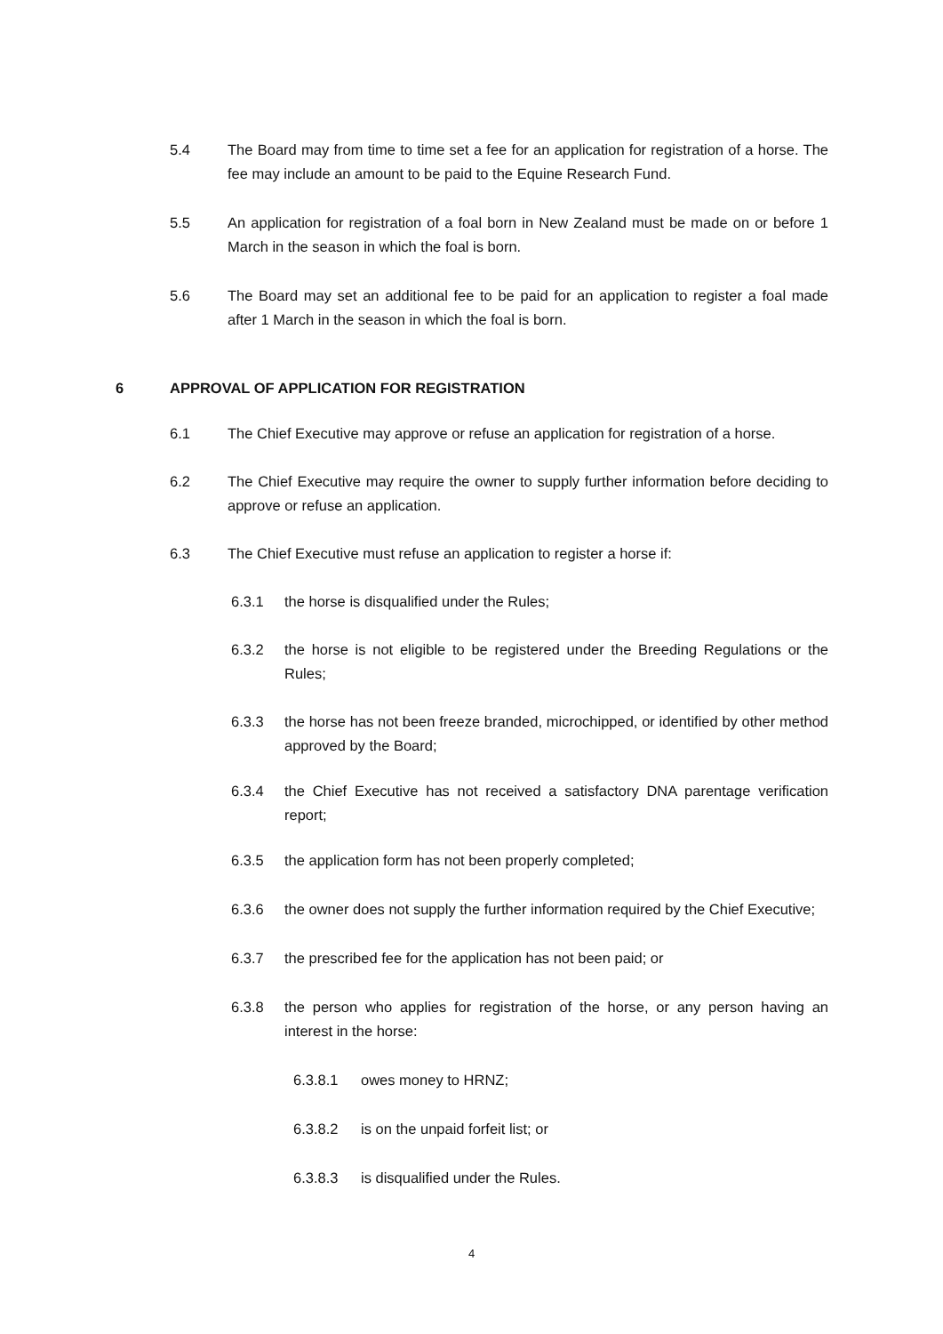5.4 The Board may from time to time set a fee for an application for registration of a horse. The fee may include an amount to be paid to the Equine Research Fund.
5.5 An application for registration of a foal born in New Zealand must be made on or before 1 March in the season in which the foal is born.
5.6 The Board may set an additional fee to be paid for an application to register a foal made after 1 March in the season in which the foal is born.
6 APPROVAL OF APPLICATION FOR REGISTRATION
6.1 The Chief Executive may approve or refuse an application for registration of a horse.
6.2 The Chief Executive may require the owner to supply further information before deciding to approve or refuse an application.
6.3 The Chief Executive must refuse an application to register a horse if:
6.3.1 the horse is disqualified under the Rules;
6.3.2 the horse is not eligible to be registered under the Breeding Regulations or the Rules;
6.3.3 the horse has not been freeze branded, microchipped, or identified by other method approved by the Board;
6.3.4 the Chief Executive has not received a satisfactory DNA parentage verification report;
6.3.5 the application form has not been properly completed;
6.3.6 the owner does not supply the further information required by the Chief Executive;
6.3.7 the prescribed fee for the application has not been paid; or
6.3.8 the person who applies for registration of the horse, or any person having an interest in the horse:
6.3.8.1 owes money to HRNZ;
6.3.8.2 is on the unpaid forfeit list; or
6.3.8.3 is disqualified under the Rules.
4